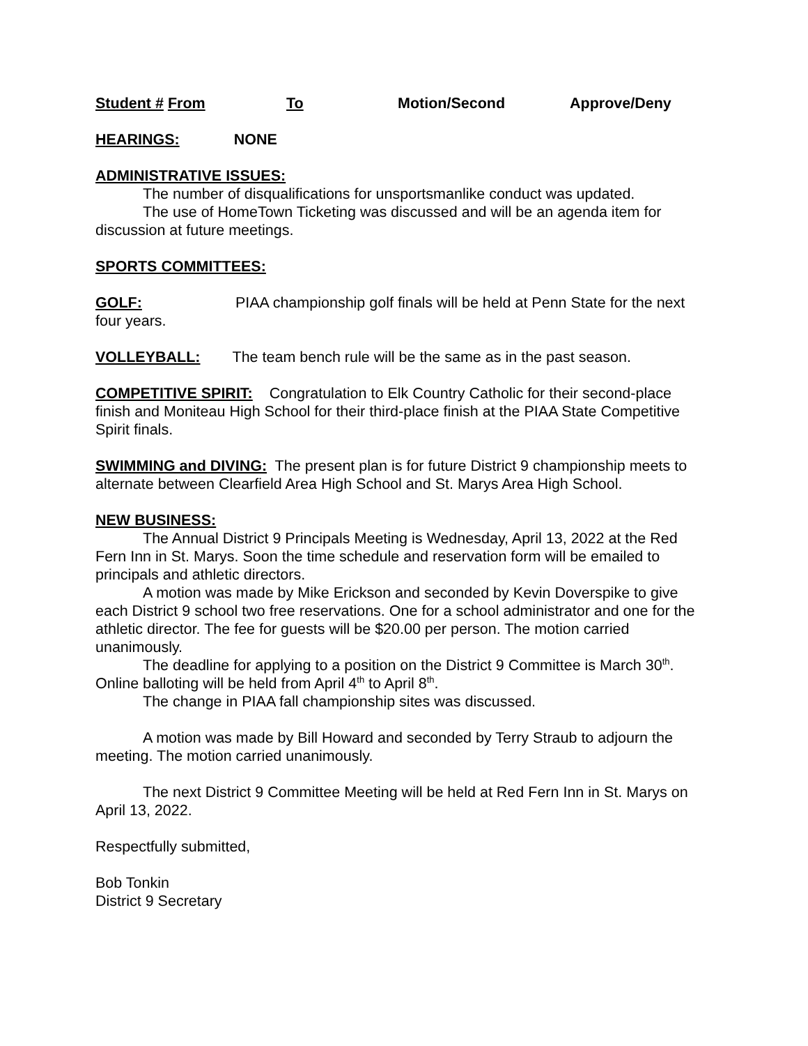Student # From To Motion/Second Approve/Deny
HEARINGS: NONE
ADMINISTRATIVE ISSUES:
The number of disqualifications for unsportsmanlike conduct was updated.
The use of HomeTown Ticketing was discussed and will be an agenda item for discussion at future meetings.
SPORTS COMMITTEES:
GOLF: PIAA championship golf finals will be held at Penn State for the next four years.
VOLLEYBALL: The team bench rule will be the same as in the past season.
COMPETITIVE SPIRIT: Congratulation to Elk Country Catholic for their second-place finish and Moniteau High School for their third-place finish at the PIAA State Competitive Spirit finals.
SWIMMING and DIVING: The present plan is for future District 9 championship meets to alternate between Clearfield Area High School and St. Marys Area High School.
NEW BUSINESS:
The Annual District 9 Principals Meeting is Wednesday, April 13, 2022 at the Red Fern Inn in St. Marys. Soon the time schedule and reservation form will be emailed to principals and athletic directors.
A motion was made by Mike Erickson and seconded by Kevin Doverspike to give each District 9 school two free reservations. One for a school administrator and one for the athletic director. The fee for guests will be $20.00 per person. The motion carried unanimously.
The deadline for applying to a position on the District 9 Committee is March 30<sup>th</sup>. Online balloting will be held from April 4<sup>th</sup> to April 8<sup>th</sup>.
The change in PIAA fall championship sites was discussed.
A motion was made by Bill Howard and seconded by Terry Straub to adjourn the meeting. The motion carried unanimously.
The next District 9 Committee Meeting will be held at Red Fern Inn in St. Marys on April 13, 2022.
Respectfully submitted,
Bob Tonkin
District 9 Secretary